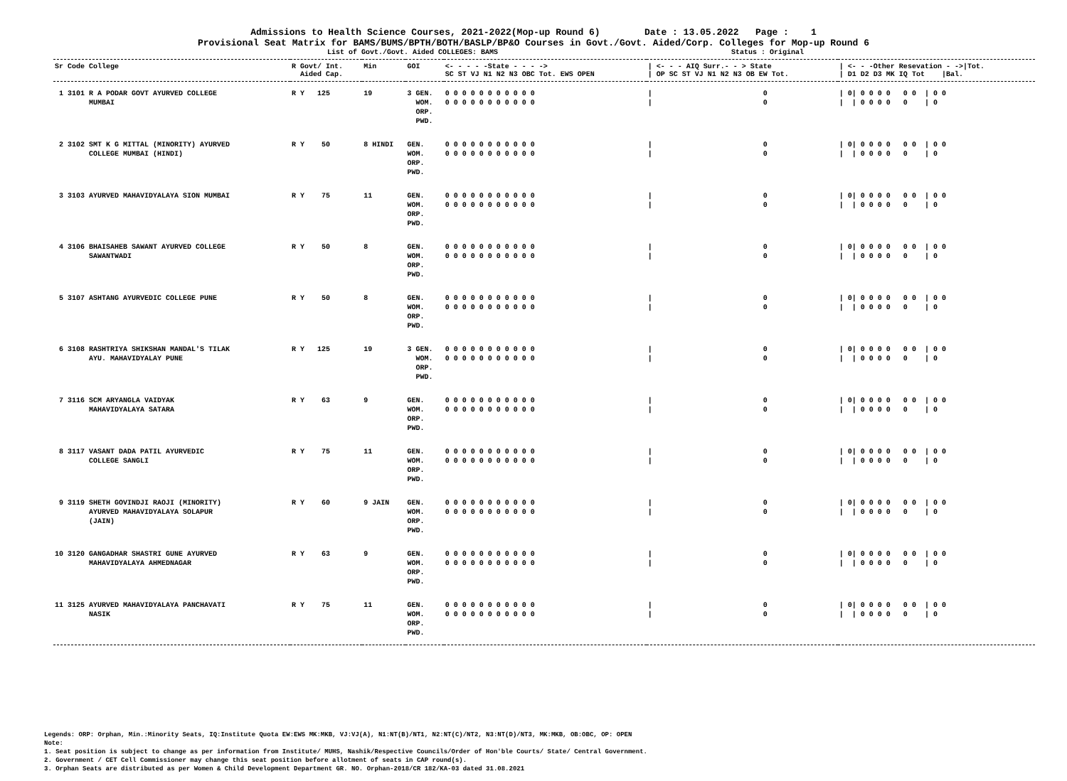Admissions to Health Science Courses, 2021-2022(Mop-up Round 6) Date : 13.05.2022 Page : 1
Provisional Seat Matrix for BAMS/BUMS/BPTH/BOTH/BASLP/BP&O Courses in Govt./Govt. Aided/Corp. Colleges for Mop-up Round 6
List of Govt./Govt. Aided COLLEGES: BAMS Status : Original
| Sr Code College | R Govt/ Int. Aided Cap. | Min | GOI | <- - - - -State - - - -> SC ST VJ N1 N2 N3 OBC Tot. EWS OPEN | / <- - - AIQ Surr.- - > State / OP SC ST VJ N1 N2 N3 OB EW Tot. | / <- - -Other Resevation - ->/Tot. / D1 D2 D3 MK IQ Tot /Bal. |
| --- | --- | --- | --- | --- | --- | --- |
| 1 3101 R A PODAR GOVT AYURVED COLLEGE MUMBAI | R Y 125 | 19 | 3 GEN. WOM. ORP. PWD. | 0 0 0 0 0 0 0 0 0 0 0 0 0 0 0 0 0 0 0 0 0 0 | / 0 / 0 | / 0/ 0 0 0 0 0 0 / 0 0 / / 0 0 0 0 0 / 0 |
| 2 3102 SMT K G MITTAL (MINORITY) AYURVED COLLEGE MUMBAI (HINDI) | R Y 50 | 8 HINDI | GEN. WOM. ORP. PWD. | 0 0 0 0 0 0 0 0 0 0 0 0 0 0 0 0 0 0 0 0 0 0 | / 0 / 0 | / 0/ 0 0 0 0 0 0 / 0 0 / / 0 0 0 0 0 / 0 |
| 3 3103 AYURVED MAHAVIDYALAYA SION MUMBAI | R Y 75 | 11 | GEN. WOM. ORP. PWD. | 0 0 0 0 0 0 0 0 0 0 0 0 0 0 0 0 0 0 0 0 0 0 | / 0 / 0 | / 0/ 0 0 0 0 0 0 / 0 0 / / 0 0 0 0 0 / 0 |
| 4 3106 BHAISAHEB SAWANT AYURVED COLLEGE SAWANTWADI | R Y 50 | 8 | GEN. WOM. ORP. PWD. | 0 0 0 0 0 0 0 0 0 0 0 0 0 0 0 0 0 0 0 0 0 0 | / 0 / 0 | / 0/ 0 0 0 0 0 0 / 0 0 / / 0 0 0 0 0 / 0 |
| 5 3107 ASHTANG AYURVEDIC COLLEGE PUNE | R Y 50 | 8 | GEN. WOM. ORP. PWD. | 0 0 0 0 0 0 0 0 0 0 0 0 0 0 0 0 0 0 0 0 0 0 | / 0 / 0 | / 0/ 0 0 0 0 0 0 / 0 0 / / 0 0 0 0 0 / 0 |
| 6 3108 RASHTRIYA SHIKSHAN MANDAL'S TILAK AYU. MAHAVIDYALAY PUNE | R Y 125 | 19 | 3 GEN. WOM. ORP. PWD. | 0 0 0 0 0 0 0 0 0 0 0 0 0 0 0 0 0 0 0 0 0 0 | / 0 / 0 | / 0/ 0 0 0 0 0 0 / 0 0 / / 0 0 0 0 0 / 0 |
| 7 3116 SCM ARYANGLA VAIDYAK MAHAVIDYALAYA SATARA | R Y 63 | 9 | GEN. WOM. ORP. PWD. | 0 0 0 0 0 0 0 0 0 0 0 0 0 0 0 0 0 0 0 0 0 0 | / 0 / 0 | / 0/ 0 0 0 0 0 0 / 0 0 / / 0 0 0 0 0 / 0 |
| 8 3117 VASANT DADA PATIL AYURVEDIC COLLEGE SANGLI | R Y 75 | 11 | GEN. WOM. ORP. PWD. | 0 0 0 0 0 0 0 0 0 0 0 0 0 0 0 0 0 0 0 0 0 0 | / 0 / 0 | / 0/ 0 0 0 0 0 0 / 0 0 / / 0 0 0 0 0 / 0 |
| 9 3119 SHETH GOVINDJI RAOJI (MINORITY) AYURVED MAHAVIDYALAYA SOLAPUR (JAIN) | R Y 60 | 9 JAIN | GEN. WOM. ORP. PWD. | 0 0 0 0 0 0 0 0 0 0 0 0 0 0 0 0 0 0 0 0 0 0 | / 0 / 0 | / 0/ 0 0 0 0 0 0 / 0 0 / / 0 0 0 0 0 / 0 |
| 10 3120 GANGADHAR SHASTRI GUNE AYURVED MAHAVIDYALAYA AHMEDNAGAR | R Y 63 | 9 | GEN. WOM. ORP. PWD. | 0 0 0 0 0 0 0 0 0 0 0 0 0 0 0 0 0 0 0 0 0 0 | / 0 / 0 | / 0/ 0 0 0 0 0 0 / 0 0 / / 0 0 0 0 0 / 0 |
| 11 3125 AYURVED MAHAVIDYALAYA PANCHAVATI NASIK | R Y 75 | 11 | GEN. WOM. ORP. PWD. | 0 0 0 0 0 0 0 0 0 0 0 0 0 0 0 0 0 0 0 0 0 0 | / 0 / 0 | / 0/ 0 0 0 0 0 0 / 0 0 / / 0 0 0 0 0 / 0 |
Legends: ORP: Orphan, Min.:Minority Seats, IQ:Institute Quota EW:EWS MK:MKB, VJ:VJ(A), N1:NT(B)/NT1, N2:NT(C)/NT2, N3:NT(D)/NT3, MK:MKB, OB:OBC, OP: OPEN
Note:
1. Seat position is subject to change as per information from Institute/ MUHS, Nashik/Respective Councils/Order of Hon'ble Courts/ State/ Central Government.
2. Government / CET Cell Commissioner may change this seat position before allotment of seats in CAP round(s).
3. Orphan Seats are distributed as per Women & Child Development Department GR. NO. Orphan-2018/CR 182/KA-03 dated 31.08.2021